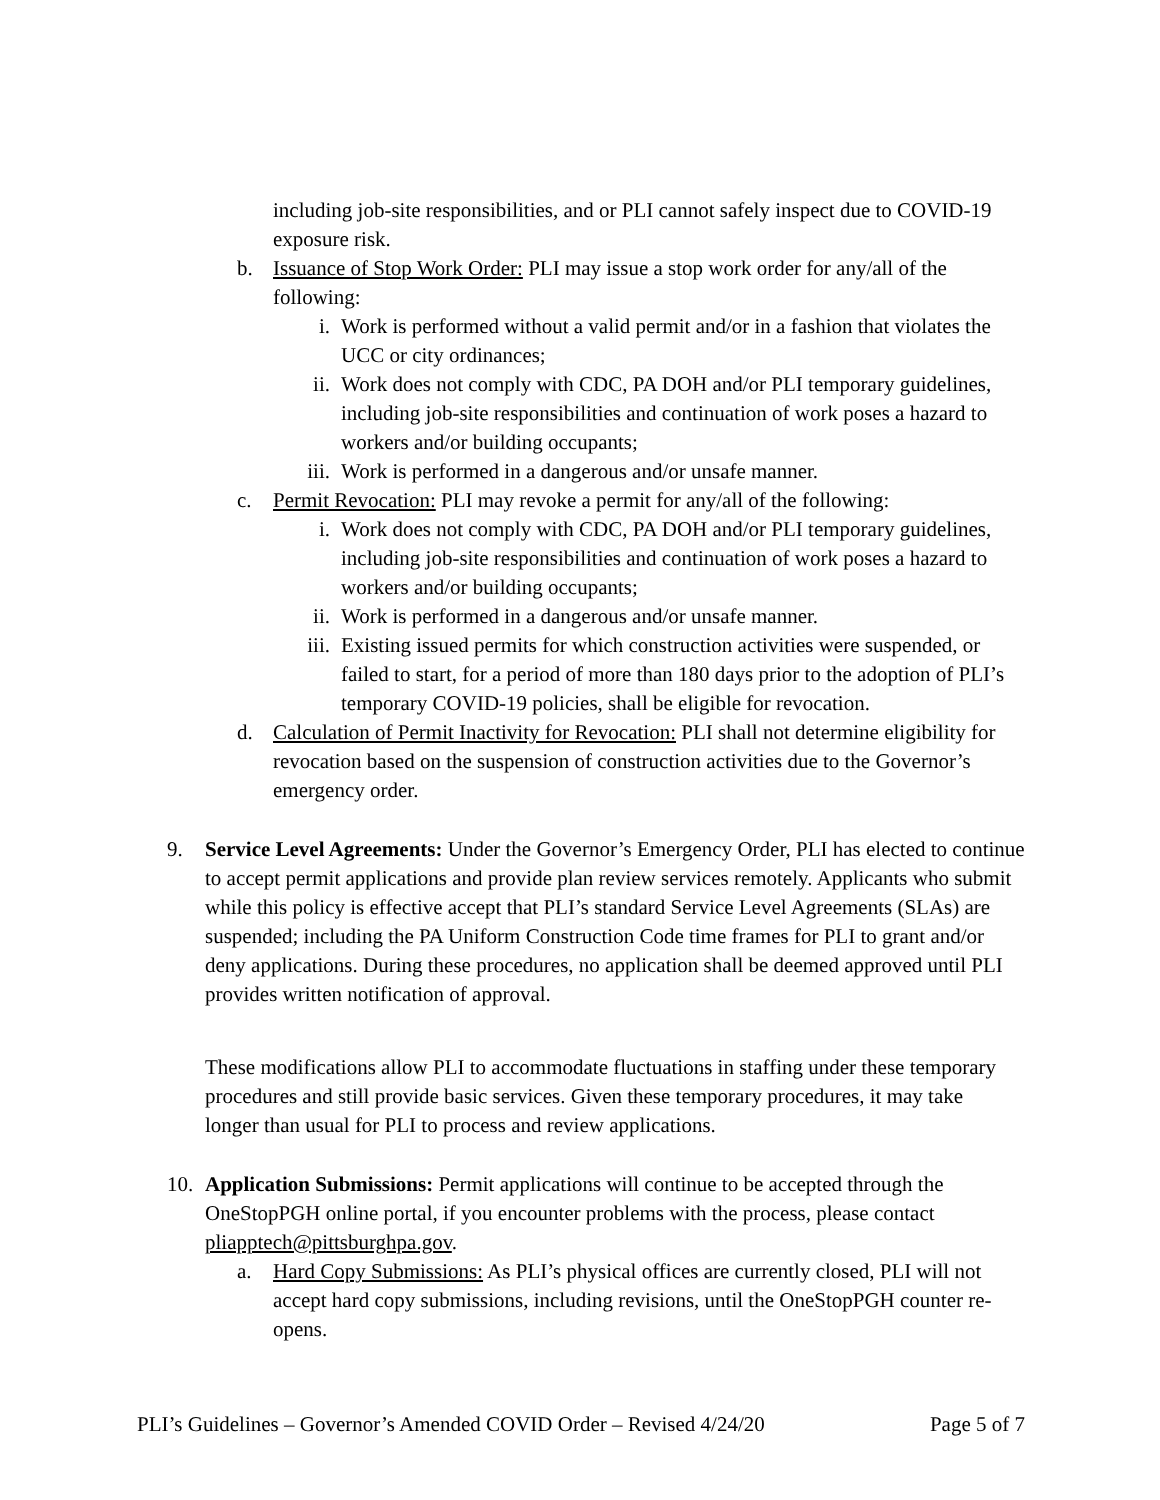including job-site responsibilities, and or PLI cannot safely inspect due to COVID-19 exposure risk.
b. Issuance of Stop Work Order: PLI may issue a stop work order for any/all of the following:
i. Work is performed without a valid permit and/or in a fashion that violates the UCC or city ordinances;
ii. Work does not comply with CDC, PA DOH and/or PLI temporary guidelines, including job-site responsibilities and continuation of work poses a hazard to workers and/or building occupants;
iii. Work is performed in a dangerous and/or unsafe manner.
c. Permit Revocation: PLI may revoke a permit for any/all of the following:
i. Work does not comply with CDC, PA DOH and/or PLI temporary guidelines, including job-site responsibilities and continuation of work poses a hazard to workers and/or building occupants;
ii. Work is performed in a dangerous and/or unsafe manner.
iii. Existing issued permits for which construction activities were suspended, or failed to start, for a period of more than 180 days prior to the adoption of PLI’s temporary COVID-19 policies, shall be eligible for revocation.
d. Calculation of Permit Inactivity for Revocation: PLI shall not determine eligibility for revocation based on the suspension of construction activities due to the Governor’s emergency order.
9. Service Level Agreements: Under the Governor’s Emergency Order, PLI has elected to continue to accept permit applications and provide plan review services remotely. Applicants who submit while this policy is effective accept that PLI’s standard Service Level Agreements (SLAs) are suspended; including the PA Uniform Construction Code time frames for PLI to grant and/or deny applications. During these procedures, no application shall be deemed approved until PLI provides written notification of approval.
These modifications allow PLI to accommodate fluctuations in staffing under these temporary procedures and still provide basic services. Given these temporary procedures, it may take longer than usual for PLI to process and review applications.
10. Application Submissions: Permit applications will continue to be accepted through the OneStopPGH online portal, if you encounter problems with the process, please contact pliapptech@pittsburghpa.gov.
a. Hard Copy Submissions: As PLI’s physical offices are currently closed, PLI will not accept hard copy submissions, including revisions, until the OneStopPGH counter re-opens.
PLI’s Guidelines – Governor’s Amended COVID Order – Revised 4/24/20 Page 5 of 7